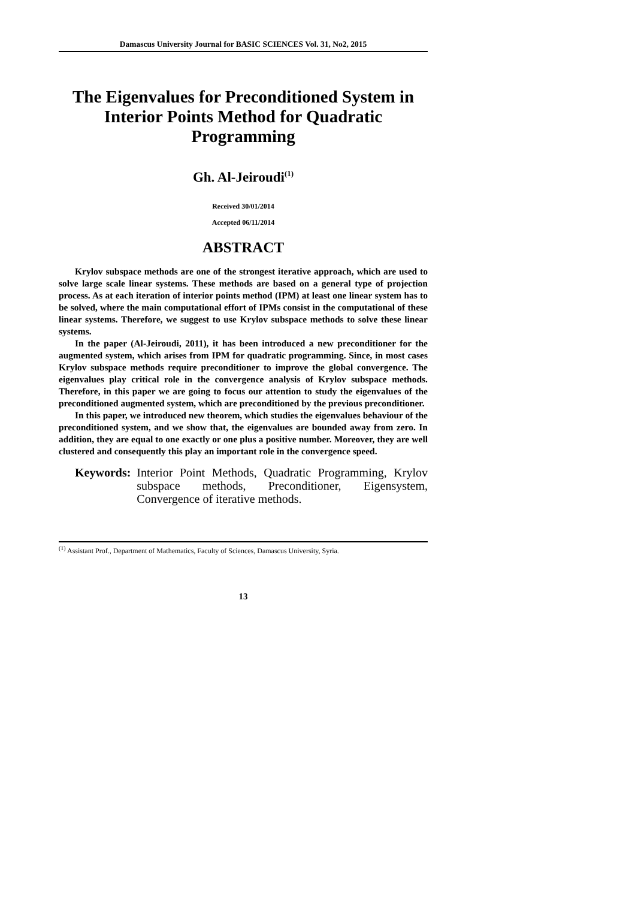Damascus University Journal for BASIC SCIENCES Vol. 31, No2, 2015
The Eigenvalues for Preconditioned System in
Interior Points Method for Quadratic
Programming
Gh. Al-Jeiroudi<sup>(1)</sup>
Received 30/01/2014
Accepted 06/11/2014
ABSTRACT
Krylov subspace methods are one of the strongest iterative approach, which are used to solve large scale linear systems. These methods are based on a general type of projection process. As at each iteration of interior points method (IPM) at least one linear system has to be solved, where the main computational effort of IPMs consist in the computational of these linear systems. Therefore, we suggest to use Krylov subspace methods to solve these linear systems.
In the paper (Al-Jeiroudi, 2011), it has been introduced a new preconditioner for the augmented system, which arises from IPM for quadratic programming. Since, in most cases Krylov subspace methods require preconditioner to improve the global convergence. The eigenvalues play critical role in the convergence analysis of Krylov subspace methods. Therefore, in this paper we are going to focus our attention to study the eigenvalues of the preconditioned augmented system, which are preconditioned by the previous preconditioner.
In this paper, we introduced new theorem, which studies the eigenvalues behaviour of the preconditioned system, and we show that, the eigenvalues are bounded away from zero. In addition, they are equal to one exactly or one plus a positive number. Moreover, they are well clustered and consequently this play an important role in the convergence speed.
Keywords: Interior Point Methods, Quadratic Programming, Krylov subspace methods, Preconditioner, Eigensystem, Convergence of iterative methods.
<sup>(1)</sup> Assistant Prof., Department of Mathematics, Faculty of Sciences, Damascus University, Syria.
13